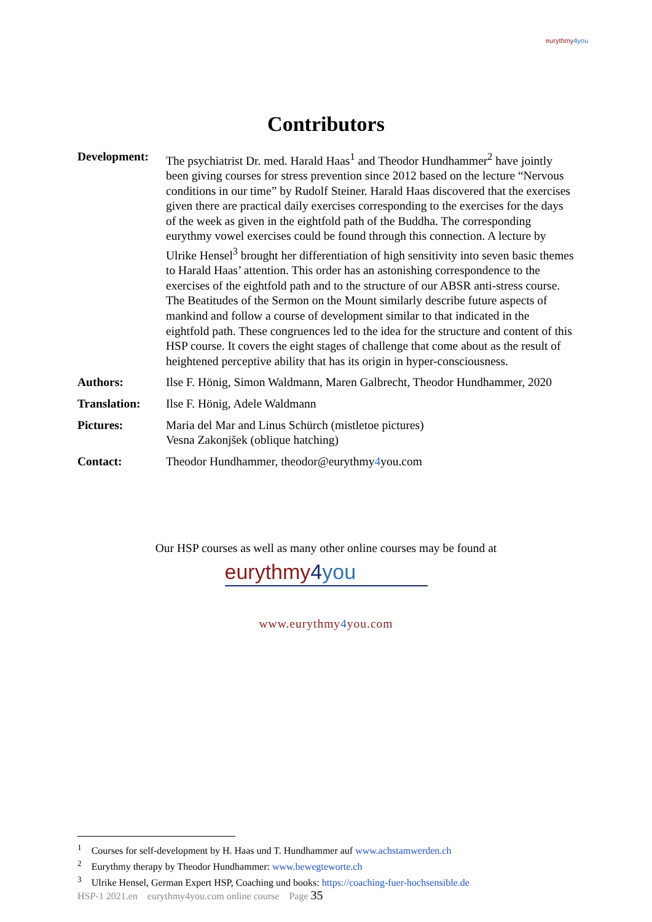eurythmy4you
Contributors
Development: The psychiatrist Dr. med. Harald Haas<sup>1</sup> and Theodor Hundhammer<sup>2</sup> have jointly been giving courses for stress prevention since 2012 based on the lecture “Nervous conditions in our time” by Rudolf Steiner. Harald Haas discovered that the exercises given there are practical daily exercises corresponding to the exercises for the days of the week as given in the eightfold path of the Buddha. The corresponding eurythmy vowel exercises could be found through this connection. A lecture by Ulrike Hensel<sup>3</sup> brought her differentiation of high sensitivity into seven basic themes to Harald Haas’ attention. This order has an astonishing correspondence to the exercises of the eightfold path and to the structure of our ABSR anti-stress course. The Beatitudes of the Sermon on the Mount similarly describe future aspects of mankind and follow a course of development similar to that indicated in the eightfold path. These congruences led to the idea for the structure and content of this HSP course. It covers the eight stages of challenge that come about as the result of heightened perceptive ability that has its origin in hyper-consciousness.
Authors: Ilse F. Hönig, Simon Waldmann, Maren Galbrecht, Theodor Hundhammer, 2020
Translation: Ilse F. Hönig, Adele Waldmann
Pictures: Maria del Mar and Linus Schürch (mistletoe pictures)
Vesna Zakonjšek (oblique hatching)
Contact: Theodor Hundhammer, theodor@eurythmy4you.com
Our HSP courses as well as many other online courses may be found at
eurythmy4 you
www.eurythmy4you.com
<sup>1</sup> Courses for self-development by H. Haas und T. Hundhammer auf www.achstamwerden.ch
<sup>2</sup> Eurythmy therapy by Theodor Hundhammer: www.bewegteworte.ch
<sup>3</sup> Ulrike Hensel, German Expert HSP, Coaching und books: https://coaching-fuer-hochsensible.de
HSP-1 2021.en eurythmy4you.com online course Page 35